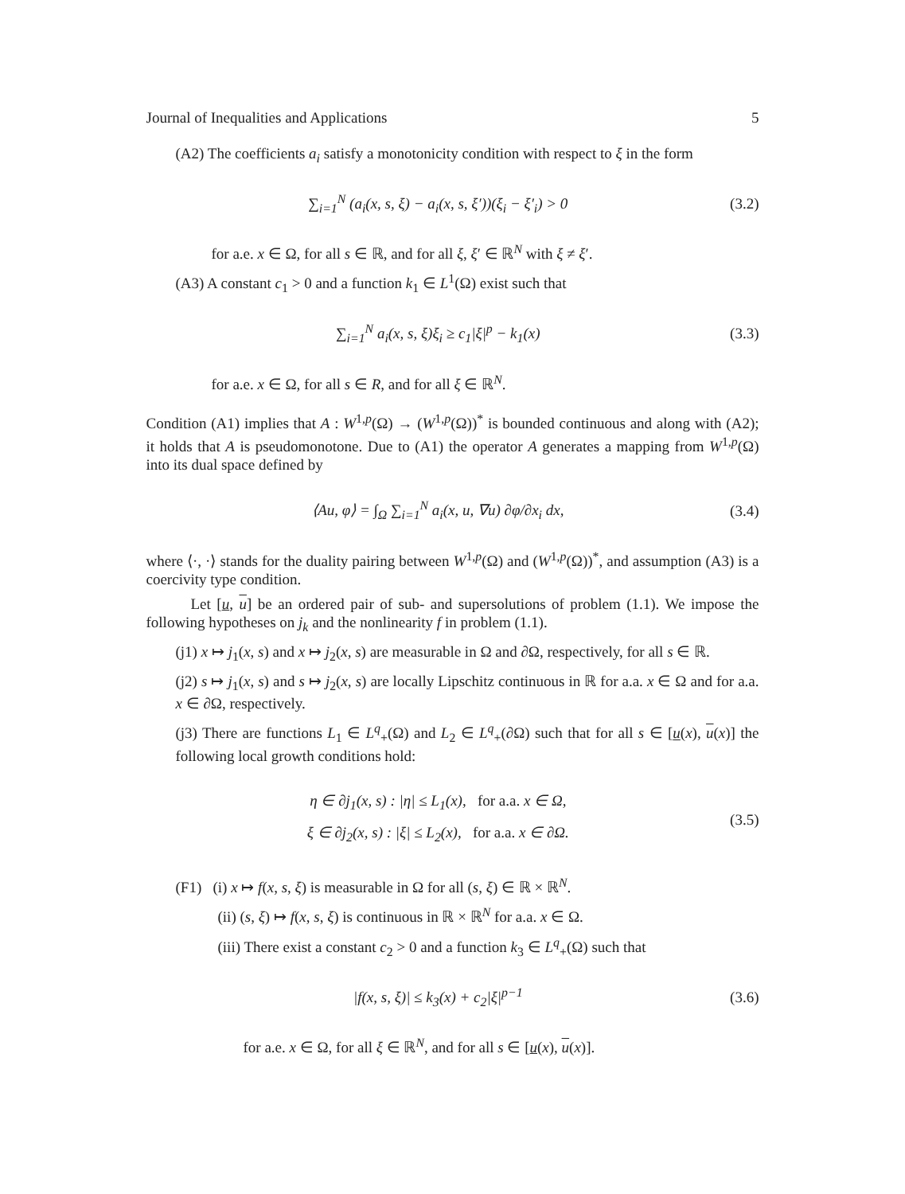Journal of Inequalities and Applications 5
(A2) The coefficients a<sub>i</sub> satisfy a monotonicity condition with respect to ξ in the form
∑<sub>i=1</sub><sup>N</sup> (a<sub>i</sub>(x, s, ξ) − a<sub>i</sub>(x, s, ξ′))(ξ<sub>i</sub> − ξ′<sub>i</sub>) > 0 (3.2)
for a.e. x ∈ Ω, for all s ∈ ℝ, and for all ξ, ξ′ ∈ ℝ<sup>N</sup> with ξ ≠ ξ′.
(A3) A constant c<sub>1</sub> > 0 and a function k<sub>1</sub> ∈ L<sup>1</sup>(Ω) exist such that
∑<sub>i=1</sub><sup>N</sup> a<sub>i</sub>(x, s, ξ)ξ<sub>i</sub> ≥ c<sub>1</sub>|ξ|<sup>p</sup> − k<sub>1</sub>(x) (3.3)
for a.e. x ∈ Ω, for all s ∈ R, and for all ξ ∈ ℝ<sup>N</sup>.
Condition (A1) implies that A : W<sup>1,p</sup>(Ω) → (W<sup>1,p</sup>(Ω))<sup>*</sup> is bounded continuous and along with (A2); it holds that A is pseudomonotone. Due to (A1) the operator A generates a mapping from W<sup>1,p</sup>(Ω) into its dual space defined by
⟨Au, φ⟩ = ∫<sub>Ω</sub> ∑<sub>i=1</sub><sup>N</sup> a<sub>i</sub>(x, u, ∇u) ∂φ/∂x<sub>i</sub> dx, (3.4)
where ⟨·, ·⟩ stands for the duality pairing between W<sup>1,p</sup>(Ω) and (W<sup>1,p</sup>(Ω))<sup>*</sup>, and assumption (A3) is a coercivity type condition.
Let [u, u] be an ordered pair of sub- and supersolutions of problem (1.1). We impose the following hypotheses on j<sub>k</sub> and the nonlinearity f in problem (1.1).
(j1) x ↦ j<sub>1</sub>(x, s) and x ↦ j<sub>2</sub>(x, s) are measurable in Ω and ∂Ω, respectively, for all s ∈ ℝ.
(j2) s ↦ j<sub>1</sub>(x, s) and s ↦ j<sub>2</sub>(x, s) are locally Lipschitz continuous in ℝ for a.a. x ∈ Ω and for a.a. x ∈ ∂Ω, respectively.
(j3) There are functions L<sub>1</sub> ∈ L<sup>q</sup><sub>+</sub>(Ω) and L<sub>2</sub> ∈ L<sup>q</sup><sub>+</sub>(∂Ω) such that for all s ∈ [u(x), u(x)] the following local growth conditions hold:
η ∈ ∂j<sub>1</sub>(x, s) : |η| ≤ L<sub>1</sub>(x), for a.a. x ∈ Ω,
ξ ∈ ∂j<sub>2</sub>(x, s) : |ξ| ≤ L<sub>2</sub>(x), for a.a. x ∈ ∂Ω. (3.5)
(F1) (i) x ↦ f(x, s, ξ) is measurable in Ω for all (s, ξ) ∈ ℝ × ℝ<sup>N</sup>.
(ii) (s, ξ) ↦ f(x, s, ξ) is continuous in ℝ × ℝ<sup>N</sup> for a.a. x ∈ Ω.
(iii) There exist a constant c<sub>2</sub> > 0 and a function k<sub>3</sub> ∈ L<sup>q</sup><sub>+</sub>(Ω) such that
|f(x, s, ξ)| ≤ k<sub>3</sub>(x) + c<sub>2</sub>|ξ|<sup>p−1</sup> (3.6)
for a.e. x ∈ Ω, for all ξ ∈ ℝ<sup>N</sup>, and for all s ∈ [u(x), u(x)].